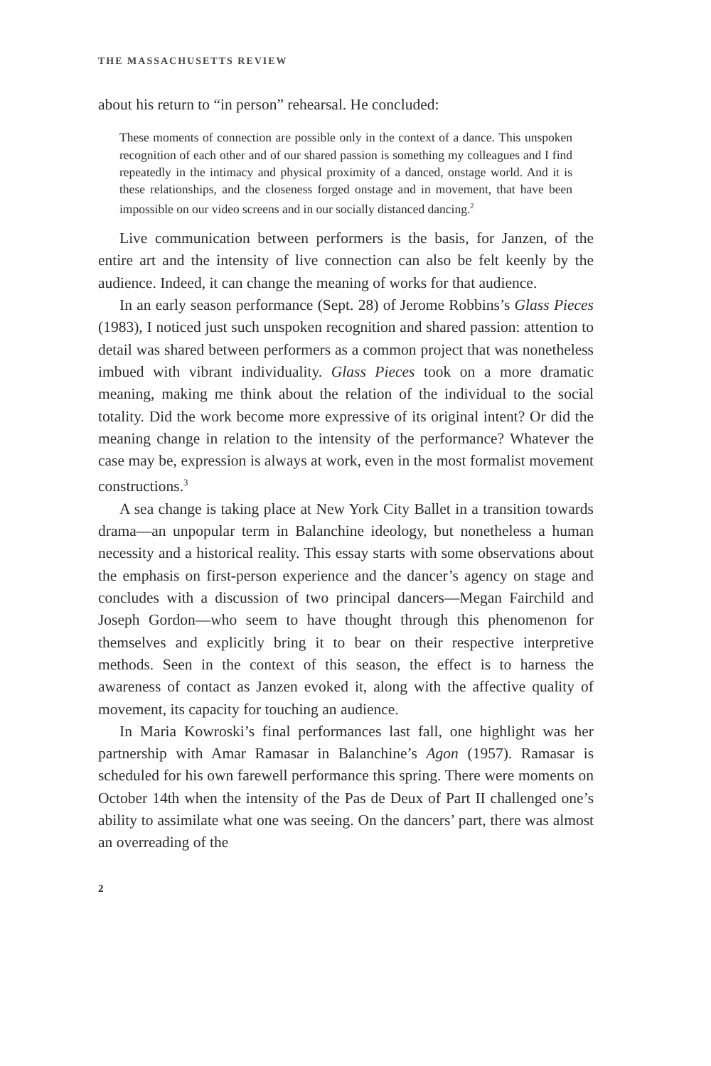THE MASSACHUSETTS REVIEW
about his return to “in person” rehearsal. He concluded:
These moments of connection are possible only in the context of a dance. This unspoken recognition of each other and of our shared passion is something my colleagues and I find repeatedly in the intimacy and physical proximity of a danced, onstage world. And it is these relationships, and the closeness forged onstage and in movement, that have been impossible on our video screens and in our socially distanced dancing.<sup>2</sup>
Live communication between performers is the basis, for Janzen, of the entire art and the intensity of live connection can also be felt keenly by the audience. Indeed, it can change the meaning of works for that audience.
In an early season performance (Sept. 28) of Jerome Robbins’s Glass Pieces (1983), I noticed just such unspoken recognition and shared passion: attention to detail was shared between performers as a common project that was nonetheless imbued with vibrant individuality. Glass Pieces took on a more dramatic meaning, making me think about the relation of the individual to the social totality. Did the work become more expressive of its original intent? Or did the meaning change in relation to the intensity of the performance? Whatever the case may be, expression is always at work, even in the most formalist movement constructions.<sup>3</sup>
A sea change is taking place at New York City Ballet in a transition towards drama—an unpopular term in Balanchine ideology, but nonetheless a human necessity and a historical reality. This essay starts with some observations about the emphasis on first-person experience and the dancer’s agency on stage and concludes with a discussion of two principal dancers—Megan Fairchild and Joseph Gordon—who seem to have thought through this phenomenon for themselves and explicitly bring it to bear on their respective interpretive methods. Seen in the context of this season, the effect is to harness the awareness of contact as Janzen evoked it, along with the affective quality of movement, its capacity for touching an audience.
In Maria Kowroski’s final performances last fall, one highlight was her partnership with Amar Ramasar in Balanchine’s Agon (1957). Ramasar is scheduled for his own farewell performance this spring. There were moments on October 14th when the intensity of the Pas de Deux of Part II challenged one’s ability to assimilate what one was seeing. On the dancers’ part, there was almost an overreading of the
2